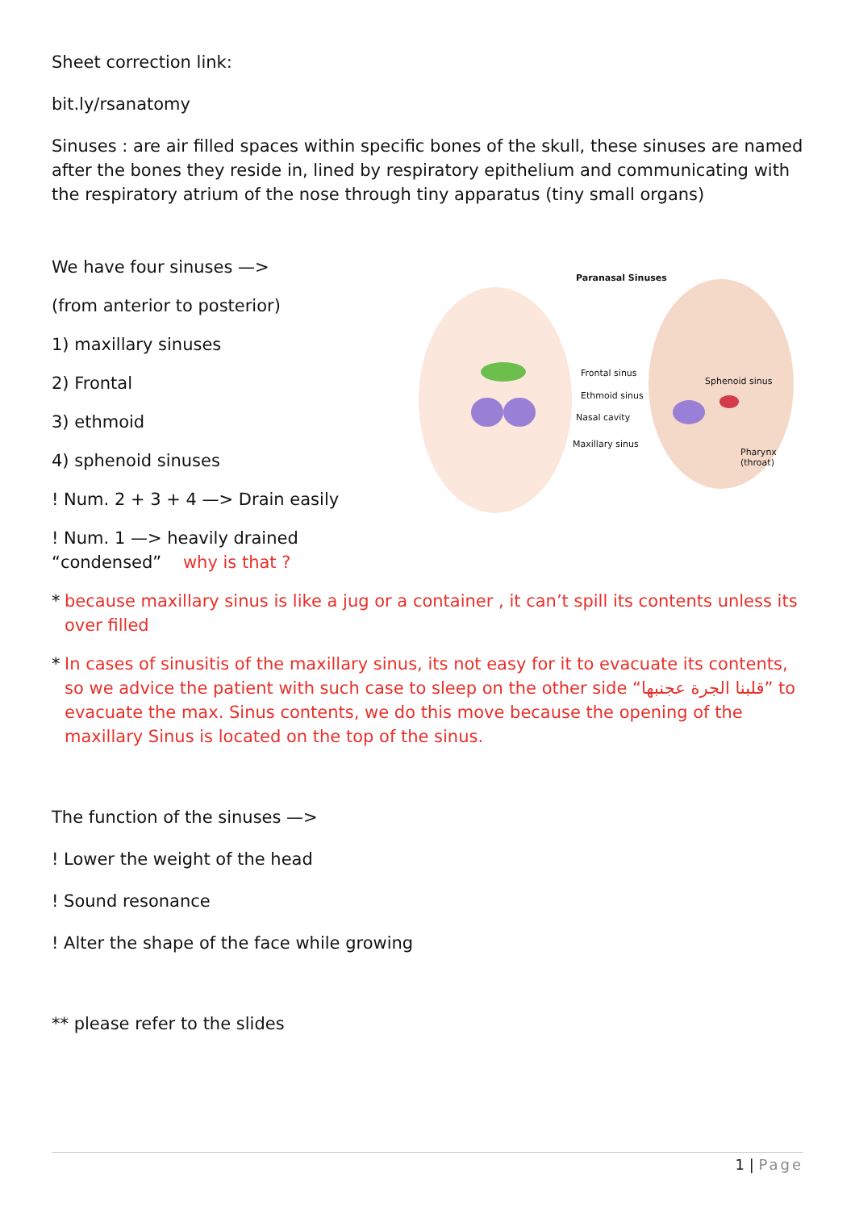Sheet correction link:
bit.ly/rsanatomy
Sinuses : are air filled spaces within specific bones of the skull, these sinuses are named after the bones they reside in, lined by respiratory epithelium and communicating with the respiratory atrium of the nose through tiny apparatus (tiny small organs)
We have four sinuses —>
(from anterior to posterior)
1) maxillary sinuses
2) Frontal
3) ethmoid
4) sphenoid sinuses
! Num. 2 + 3 + 4 —> Drain easily
! Num. 1 —> heavily drained
“condensed” why is that ?
Paranasal Sinuses
Frontal sinus
Sphenoid sinus
Ethmoid sinus
Nasal cavity
Maxillary sinus
Pharynx
(throat)
* because maxillary sinus is like a jug or a container , it can’t spill its contents unless its over filled
* In cases of sinusitis of the maxillary sinus, its not easy for it to evacuate its contents, so we advice the patient with such case to sleep on the other side “قلبنا الجرة عجنبها” to evacuate the max. Sinus contents, we do this move because the opening of the maxillary Sinus is located on the top of the sinus.
The function of the sinuses —>
! Lower the weight of the head
! Sound resonance
! Alter the shape of the face while growing
** please refer to the slides
1 | Page